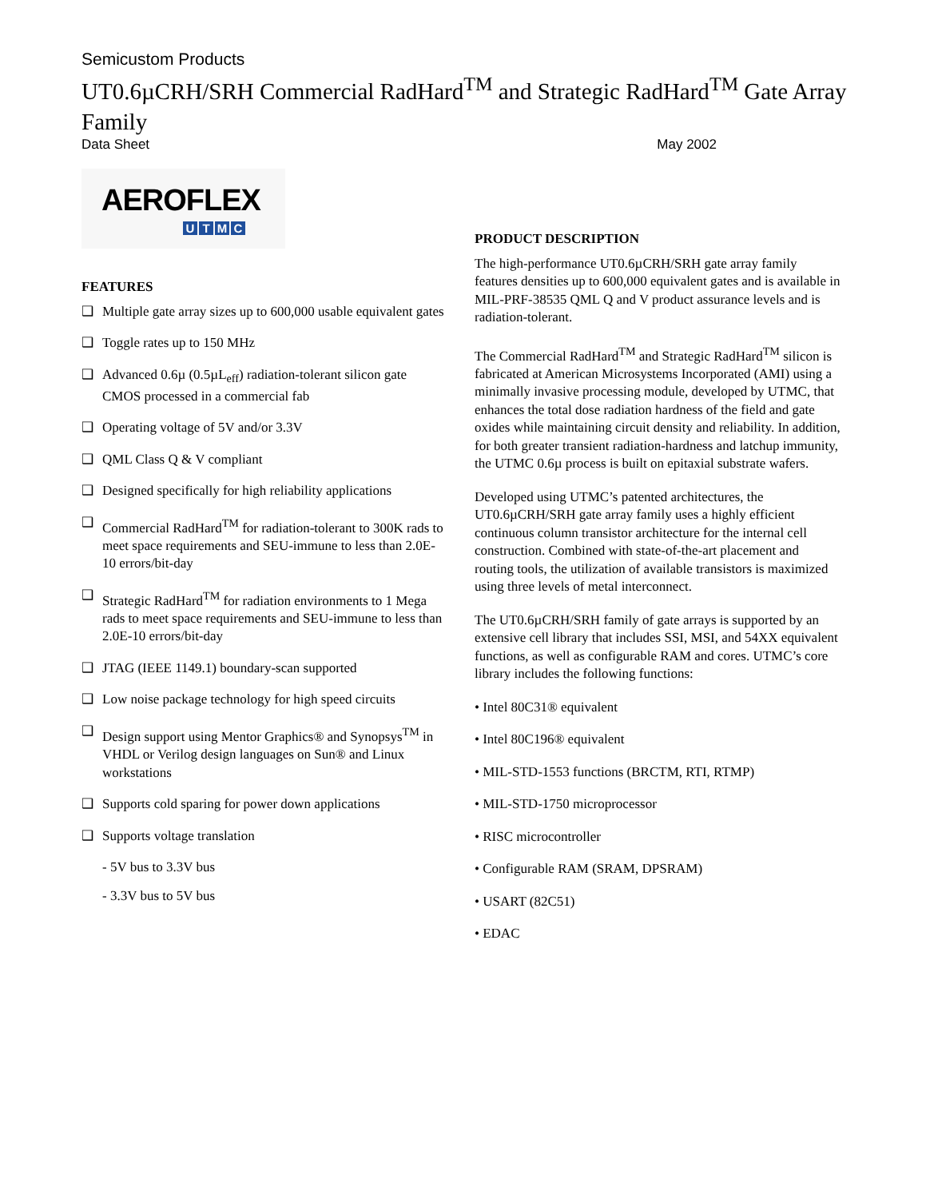Semicustom Products
UT0.6µCRH/SRH Commercial RadHard<sup>TM</sup> and Strategic RadHard<sup>TM</sup> Gate Array Family
Data Sheet May 2002
AEROFLEX
UTMC
FEATURES
❑ Multiple gate array sizes up to 600,000 usable equivalent gates
❑ Toggle rates up to 150 MHz
❑ Advanced 0.6µ (0.5µL<sub>eff</sub>) radiation-tolerant silicon gate CMOS processed in a commercial fab
❑ Operating voltage of 5V and/or 3.3V
❑ QML Class Q & V compliant
❑ Designed specifically for high reliability applications
❑ Commercial RadHard<sup>TM</sup> for radiation-tolerant to 300K rads to meet space requirements and SEU-immune to less than 2.0E-10 errors/bit-day
❑ Strategic RadHard<sup>TM</sup> for radiation environments to 1 Mega rads to meet space requirements and SEU-immune to less than 2.0E-10 errors/bit-day
❑ JTAG (IEEE 1149.1) boundary-scan supported
❑ Low noise package technology for high speed circuits
❑ Design support using Mentor Graphics® and Synopsys<sup>TM</sup> in VHDL or Verilog design languages on Sun® and Linux workstations
❑ Supports cold sparing for power down applications
❑ Supports voltage translation
- 5V bus to 3.3V bus
- 3.3V bus to 5V bus
PRODUCT DESCRIPTION
The high-performance UT0.6µCRH/SRH gate array family features densities up to 600,000 equivalent gates and is available in MIL-PRF-38535 QML Q and V product assurance levels and is radiation-tolerant.
The Commercial RadHard<sup>TM</sup> and Strategic RadHard<sup>TM</sup> silicon is fabricated at American Microsystems Incorporated (AMI) using a minimally invasive processing module, developed by UTMC, that enhances the total dose radiation hardness of the field and gate oxides while maintaining circuit density and reliability. In addition, for both greater transient radiation-hardness and latchup immunity, the UTMC 0.6µ process is built on epitaxial substrate wafers.
Developed using UTMC’s patented architectures, the UT0.6µCRH/SRH gate array family uses a highly efficient continuous column transistor architecture for the internal cell construction. Combined with state-of-the-art placement and routing tools, the utilization of available transistors is maximized using three levels of metal interconnect.
The UT0.6µCRH/SRH family of gate arrays is supported by an extensive cell library that includes SSI, MSI, and 54XX equivalent functions, as well as configurable RAM and cores. UTMC’s core library includes the following functions:
• Intel 80C31® equivalent
• Intel 80C196® equivalent
• MIL-STD-1553 functions (BRCTM, RTI, RTMP)
• MIL-STD-1750 microprocessor
• RISC microcontroller
• Configurable RAM (SRAM, DPSRAM)
• USART (82C51)
• EDAC